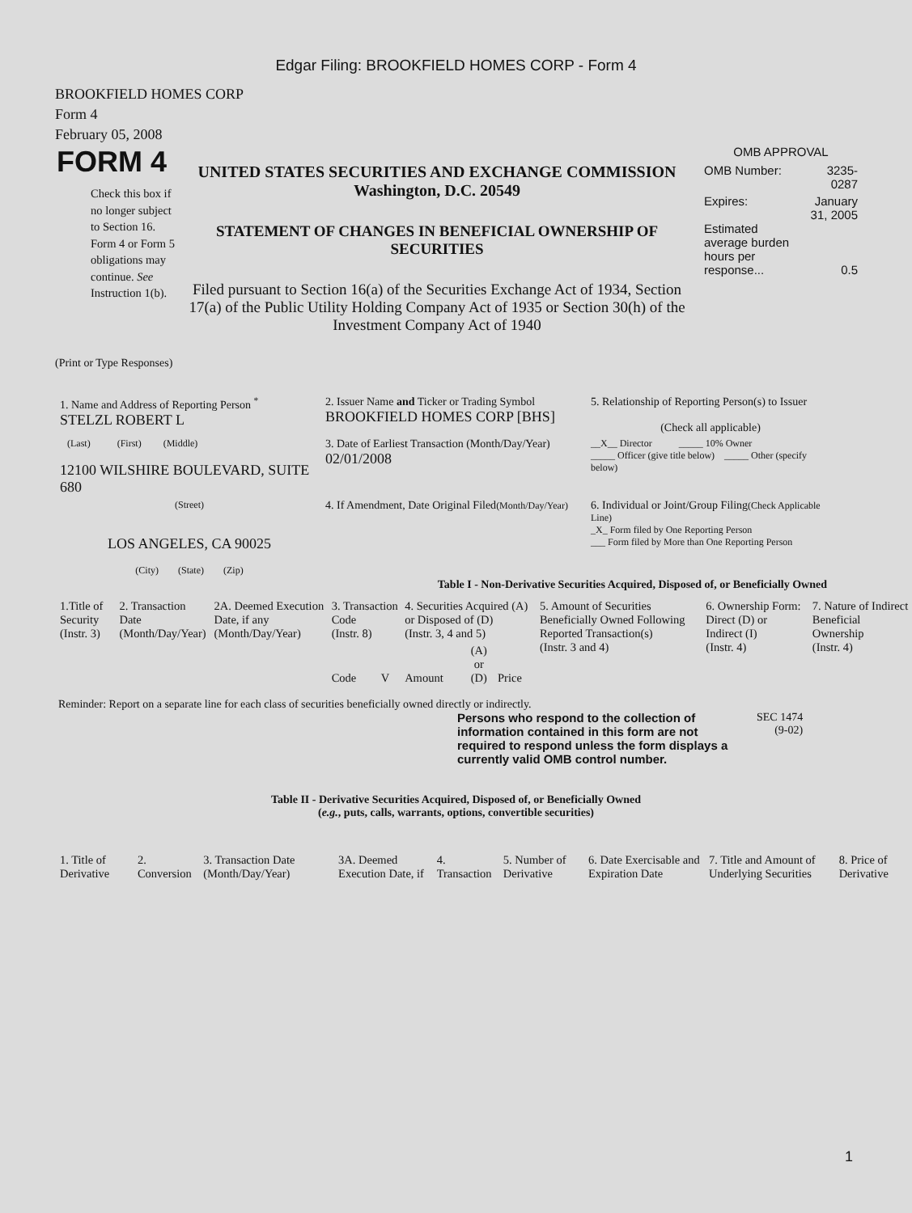Edgar Filing: BROOKFIELD HOMES CORP - Form 4
BROOKFIELD HOMES CORP
Form 4
February 05, 2008
FORM 4
Check this box if no longer subject to Section 16. Form 4 or Form 5 obligations may continue. See Instruction 1(b).
UNITED STATES SECURITIES AND EXCHANGE COMMISSION
Washington, D.C. 20549
STATEMENT OF CHANGES IN BENEFICIAL OWNERSHIP OF SECURITIES
Filed pursuant to Section 16(a) of the Securities Exchange Act of 1934, Section 17(a) of the Public Utility Holding Company Act of 1935 or Section 30(h) of the Investment Company Act of 1940
OMB APPROVAL
| OMB Number: | 3235-0287 |
| Expires: | January 31, 2005 |
| Estimated average burden hours per response... | 0.5 |
(Print or Type Responses)
| 1. Name and Address of Reporting Person <sup>*</sup> STELZL ROBERT L | 2. Issuer Name and Ticker or Trading Symbol BROOKFIELD HOMES CORP [BHS] | 5. Relationship of Reporting Person(s) to Issuer (Check all applicable) |
| (Last) (First) (Middle) 12100 WILSHIRE BOULEVARD, SUITE 680 | 3. Date of Earliest Transaction (Month/Day/Year) 02/01/2008 | __X__ Director _____ 10% Owner _____ Officer (give title below) _____ Other (specify below) |
| (Street) LOS ANGELES, CA 90025 (City) (State) (Zip) | 4. If Amendment, Date Original Filed (Month/Day/Year) | 6. Individual or Joint/Group Filing (Check Applicable Line) _X_ Form filed by One Reporting Person ___ Form filed by More than One Reporting Person |
Table I - Non-Derivative Securities Acquired, Disposed of, or Beneficially Owned
| 1.Title of Security (Instr. 3) | 2. Transaction Date (Month/Day/Year) | 2A. Deemed Execution Date, if any (Month/Day/Year) | 3. Transaction Code (Instr. 8) | | 4. Securities Acquired (A) or Disposed of (D) (Instr. 3, 4 and 5) | | | 5. Amount of Securities Beneficially Owned Following Reported Transaction(s) (Instr. 3 and 4) | 6. Ownership Form: Direct (D) or Indirect (I) (Instr. 4) | 7. Nature of Indirect Beneficial Ownership (Instr. 4) |
| | | | Code | V | Amount | (A) or (D) | Price | | | |
Reminder: Report on a separate line for each class of securities beneficially owned directly or indirectly.
Persons who respond to the collection of information contained in this form are not required to respond unless the form displays a currently valid OMB control number.
SEC 1474
(9-02)
Table II - Derivative Securities Acquired, Disposed of, or Beneficially Owned
(e.g., puts, calls, warrants, options, convertible securities)
| 1. Title of Derivative | 2. Conversion | 3. Transaction Date (Month/Day/Year) | 3A. Deemed Execution Date, if | 4. Transaction | 5. Number of Derivative | 6. Date Exercisable and Expiration Date | 7. Title and Amount of Underlying Securities | 8. Price of Derivative |
1